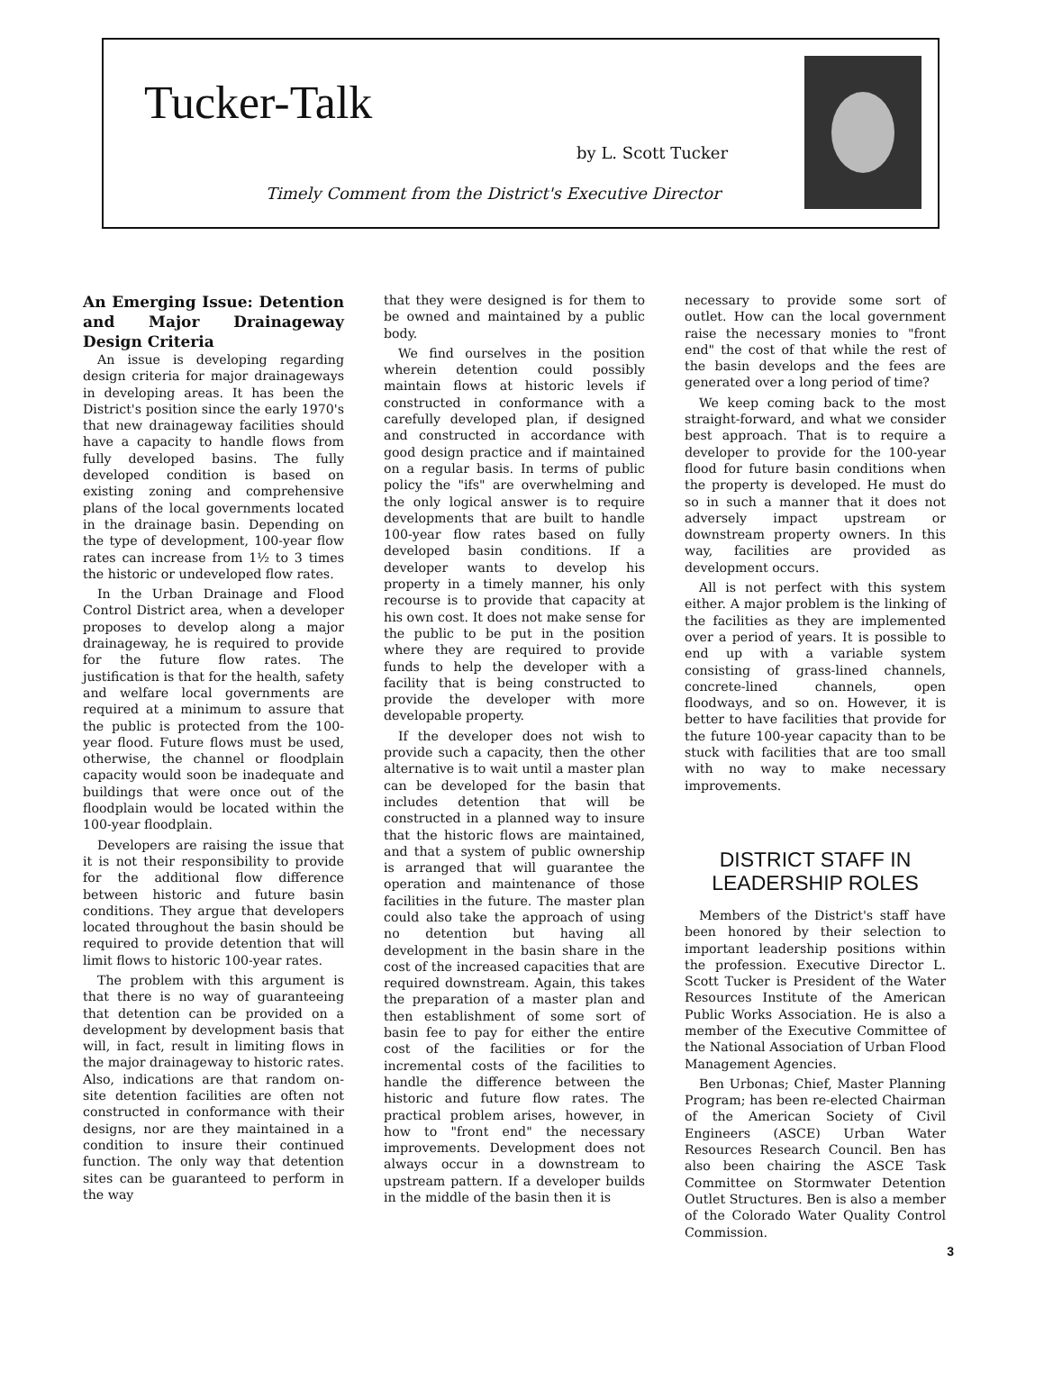Tucker-Talk
by L. Scott Tucker
Timely Comment from the District's Executive Director
An Emerging Issue: Detention and Major Drainageway Design Criteria
An issue is developing regarding design criteria for major drainageways in developing areas. It has been the District's position since the early 1970's that new drainageway facilities should have a capacity to handle flows from fully developed basins. The fully developed condition is based on existing zoning and comprehensive plans of the local governments located in the drainage basin. Depending on the type of development, 100-year flow rates can increase from 1½ to 3 times the historic or undeveloped flow rates.
In the Urban Drainage and Flood Control District area, when a developer proposes to develop along a major drainageway, he is required to provide for the future flow rates. The justification is that for the health, safety and welfare local governments are required at a minimum to assure that the public is protected from the 100-year flood. Future flows must be used, otherwise, the channel or floodplain capacity would soon be inadequate and buildings that were once out of the floodplain would be located within the 100-year floodplain.
Developers are raising the issue that it is not their responsibility to provide for the additional flow difference between historic and future basin conditions. They argue that developers located throughout the basin should be required to provide detention that will limit flows to historic 100-year rates.
The problem with this argument is that there is no way of guaranteeing that detention can be provided on a development by development basis that will, in fact, result in limiting flows in the major drainageway to historic rates. Also, indications are that random on-site detention facilities are often not constructed in conformance with their designs, nor are they maintained in a condition to insure their continued function. The only way that detention sites can be guaranteed to perform in the way
that they were designed is for them to be owned and maintained by a public body.
We find ourselves in the position wherein detention could possibly maintain flows at historic levels if constructed in conformance with a carefully developed plan, if designed and constructed in accordance with good design practice and if maintained on a regular basis. In terms of public policy the "ifs" are overwhelming and the only logical answer is to require developments that are built to handle 100-year flow rates based on fully developed basin conditions. If a developer wants to develop his property in a timely manner, his only recourse is to provide that capacity at his own cost. It does not make sense for the public to be put in the position where they are required to provide funds to help the developer with a facility that is being constructed to provide the developer with more developable property.
If the developer does not wish to provide such a capacity, then the other alternative is to wait until a master plan can be developed for the basin that includes detention that will be constructed in a planned way to insure that the historic flows are maintained, and that a system of public ownership is arranged that will guarantee the operation and maintenance of those facilities in the future. The master plan could also take the approach of using no detention but having all development in the basin share in the cost of the increased capacities that are required downstream. Again, this takes the preparation of a master plan and then establishment of some sort of basin fee to pay for either the entire cost of the facilities or for the incremental costs of the facilities to handle the difference between the historic and future flow rates. The practical problem arises, however, in how to "front end" the necessary improvements. Development does not always occur in a downstream to upstream pattern. If a developer builds in the middle of the basin then it is
necessary to provide some sort of outlet. How can the local government raise the necessary monies to "front end" the cost of that while the rest of the basin develops and the fees are generated over a long period of time?
We keep coming back to the most straight-forward, and what we consider best approach. That is to require a developer to provide for the 100-year flood for future basin conditions when the property is developed. He must do so in such a manner that it does not adversely impact upstream or downstream property owners. In this way, facilities are provided as development occurs.
All is not perfect with this system either. A major problem is the linking of the facilities as they are implemented over a period of years. It is possible to end up with a variable system consisting of grass-lined channels, concrete-lined channels, open floodways, and so on. However, it is better to have facilities that provide for the future 100-year capacity than to be stuck with facilities that are too small with no way to make necessary improvements.
DISTRICT STAFF IN LEADERSHIP ROLES
Members of the District's staff have been honored by their selection to important leadership positions within the profession. Executive Director L. Scott Tucker is President of the Water Resources Institute of the American Public Works Association. He is also a member of the Executive Committee of the National Association of Urban Flood Management Agencies.
Ben Urbonas; Chief, Master Planning Program; has been re-elected Chairman of the American Society of Civil Engineers (ASCE) Urban Water Resources Research Council. Ben has also been chairing the ASCE Task Committee on Stormwater Detention Outlet Structures. Ben is also a member of the Colorado Water Quality Control Commission.
3